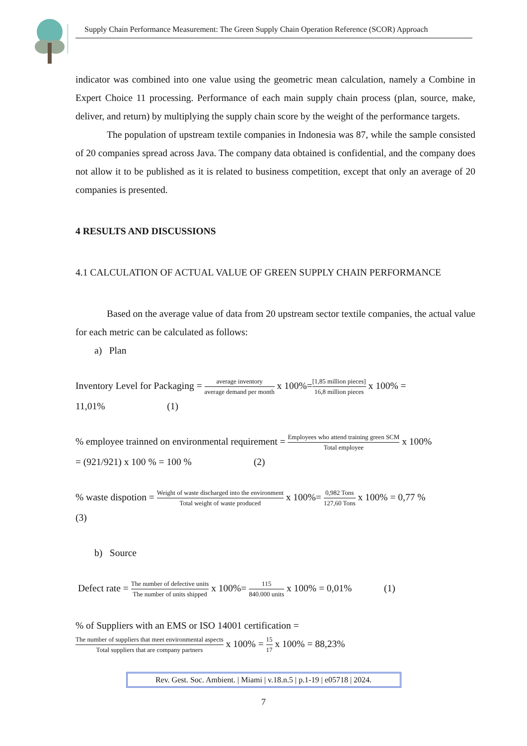Supply Chain Performance Measurement: The Green Supply Chain Operation Reference (SCOR) Approach
indicator was combined into one value using the geometric mean calculation, namely a Combine in Expert Choice 11 processing. Performance of each main supply chain process (plan, source, make, deliver, and return) by multiplying the supply chain score by the weight of the performance targets.
The population of upstream textile companies in Indonesia was 87, while the sample consisted of 20 companies spread across Java. The company data obtained is confidential, and the company does not allow it to be published as it is related to business competition, except that only an average of 20 companies is presented.
4 RESULTS AND DISCUSSIONS
4.1 CALCULATION OF ACTUAL VALUE OF GREEN SUPPLY CHAIN PERFORMANCE
Based on the average value of data from 20 upstream sector textile companies, the actual value for each metric can be calculated as follows:
a) Plan
Inventory Level for Packaging = average inventory average demand per month x 100%=[1,85 million pieces] 16,8 million pieces x 100% =
11,01% (1)
% employee trainned on environmental requirement = Employees who attend training green SCM Total employee x 100%
= (921/921) x 100 % = 100 % (2)
% waste dispotion = Weight of waste discharged into the environment Total weight of waste produced x 100%= 0,982 Tons 127,60 Tons x 100% = 0,77 %
(3)
b) Source
Defect rate = The number of defective units The number of units shipped x 100%= 115 840.000 units x 100% = 0,01% (1)
% of Suppliers with an EMS or ISO 14001 certification =
The number of suppliers that meet environmental aspects Total suppliers that are company partners x 100% = 15 17 x 100% = 88,23%
Rev. Gest. Soc. Ambient. | Miami | v.18.n.5 | p.1-19 | e05718 | 2024.
7